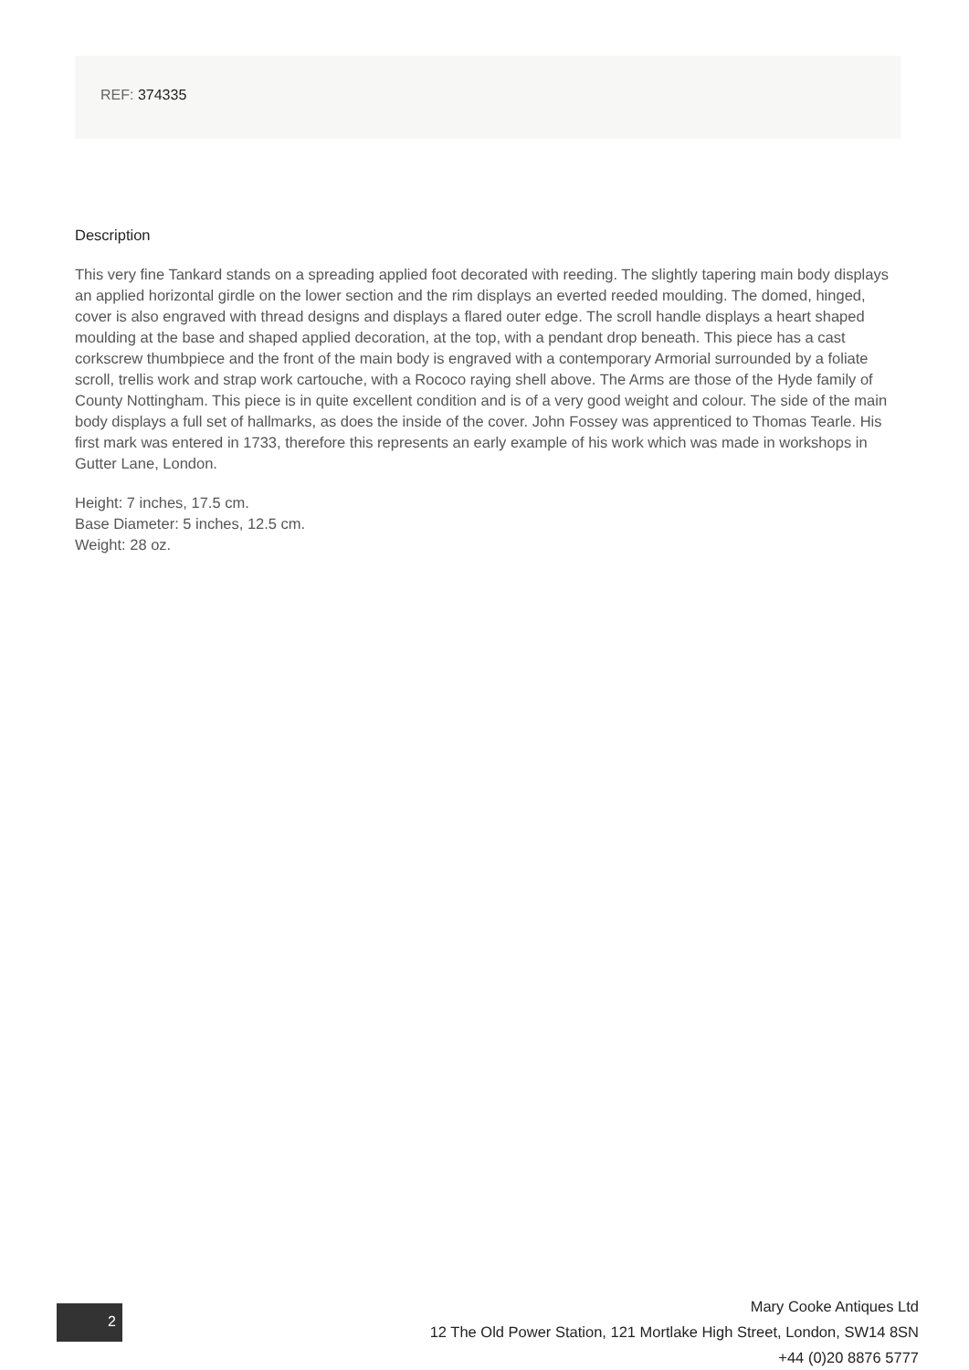REF: 374335
Description
This very fine Tankard stands on a spreading applied foot decorated with reeding. The slightly tapering main body displays an applied horizontal girdle on the lower section and the rim displays an everted reeded moulding. The domed, hinged, cover is also engraved with thread designs and displays a flared outer edge. The scroll handle displays a heart shaped moulding at the base and shaped applied decoration, at the top, with a pendant drop beneath. This piece has a cast corkscrew thumbpiece and the front of the main body is engraved with a contemporary Armorial surrounded by a foliate scroll, trellis work and strap work cartouche, with a Rococo raying shell above. The Arms are those of the Hyde family of County Nottingham. This piece is in quite excellent condition and is of a very good weight and colour. The side of the main body displays a full set of hallmarks, as does the inside of the cover. John Fossey was apprenticed to Thomas Tearle. His first mark was entered in 1733, therefore this represents an early example of his work which was made in workshops in Gutter Lane, London.
Height: 7 inches, 17.5 cm.
Base Diameter: 5 inches, 12.5 cm.
Weight: 28 oz.
2
Mary Cooke Antiques Ltd
12 The Old Power Station, 121 Mortlake High Street, London, SW14 8SN
+44 (0)20 8876 5777